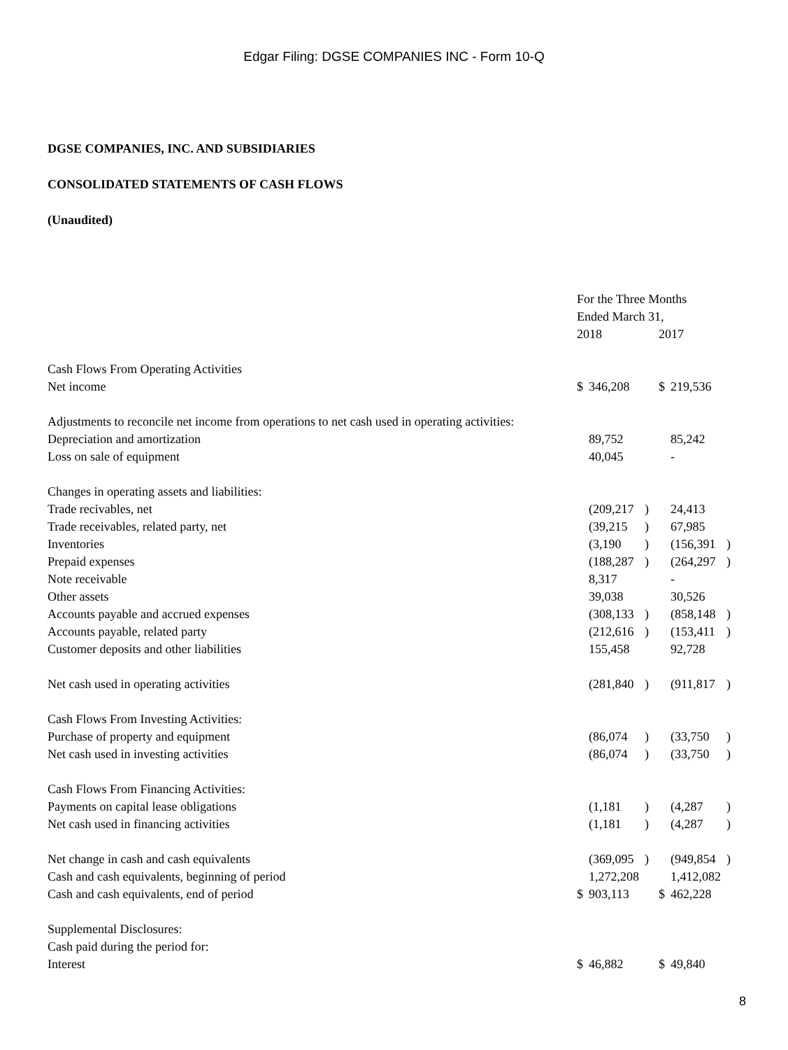Edgar Filing: DGSE COMPANIES INC - Form 10-Q
DGSE COMPANIES, INC. AND SUBSIDIARIES
CONSOLIDATED STATEMENTS OF CASH FLOWS
(Unaudited)
| | For the Three Months Ended March 31, | | | | | |
| | 2018 | | | 2017 | | |
| Cash Flows From Operating Activities | | | | | | |
| Net income | $ | 346,208 | | $ | 219,536 | |
| Adjustments to reconcile net income from operations to net cash used in operating activities: | | | | | | |
| Depreciation and amortization | | 89,752 | | | 85,242 | |
| Loss on sale of equipment | | 40,045 | | | - | |
| Changes in operating assets and liabilities: | | | | | | |
| Trade recivables, net | | (209,217 | ) | | 24,413 | |
| Trade receivables, related party, net | | (39,215 | ) | | 67,985 | |
| Inventories | | (3,190 | ) | | (156,391 | ) |
| Prepaid expenses | | (188,287 | ) | | (264,297 | ) |
| Note receivable | | 8,317 | | | - | |
| Other assets | | 39,038 | | | 30,526 | |
| Accounts payable and accrued expenses | | (308,133 | ) | | (858,148 | ) |
| Accounts payable, related party | | (212,616 | ) | | (153,411 | ) |
| Customer deposits and other liabilities | | 155,458 | | | 92,728 | |
| Net cash used in operating activities | | (281,840 | ) | | (911,817 | ) |
| Cash Flows From Investing Activities: | | | | | | |
| Purchase of property and equipment | | (86,074 | ) | | (33,750 | ) |
| Net cash used in investing activities | | (86,074 | ) | | (33,750 | ) |
| Cash Flows From Financing Activities: | | | | | | |
| Payments on capital lease obligations | | (1,181 | ) | | (4,287 | ) |
| Net cash used in financing activities | | (1,181 | ) | | (4,287 | ) |
| Net change in cash and cash equivalents | | (369,095 | ) | | (949,854 | ) |
| Cash and cash equivalents, beginning of period | | 1,272,208 | | | 1,412,082 | |
| Cash and cash equivalents, end of period | $ | 903,113 | | $ | 462,228 | |
| Supplemental Disclosures: | | | | | | |
| Cash paid during the period for: | | | | | | |
| Interest | $ | 46,882 | | $ | 49,840 | |
8